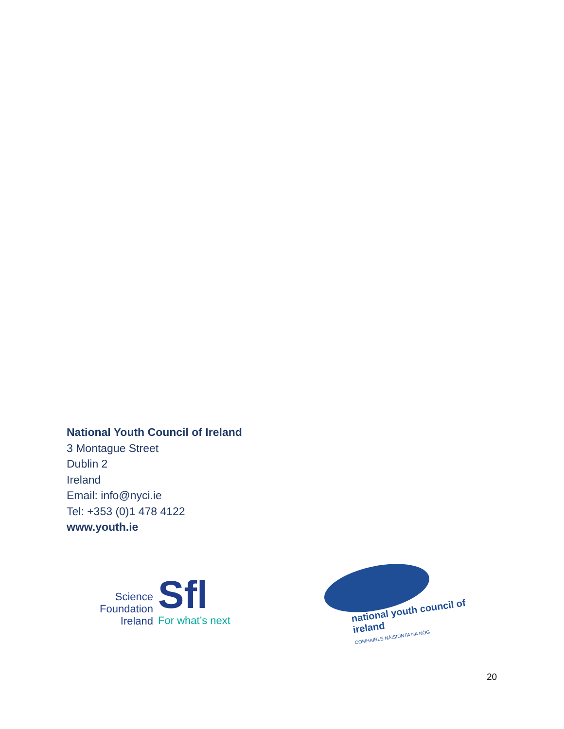National Youth Council of Ireland
3 Montague Street
Dublin 2
Ireland
Email: info@nyci.ie
Tel: +353 (0)1 478 4122
www.youth.ie
Science
Foundation
Ireland
Sfl
For what’s next
national youth council of ireland
COMHAIRLE NÁISIÚNTA NA NÓG
20